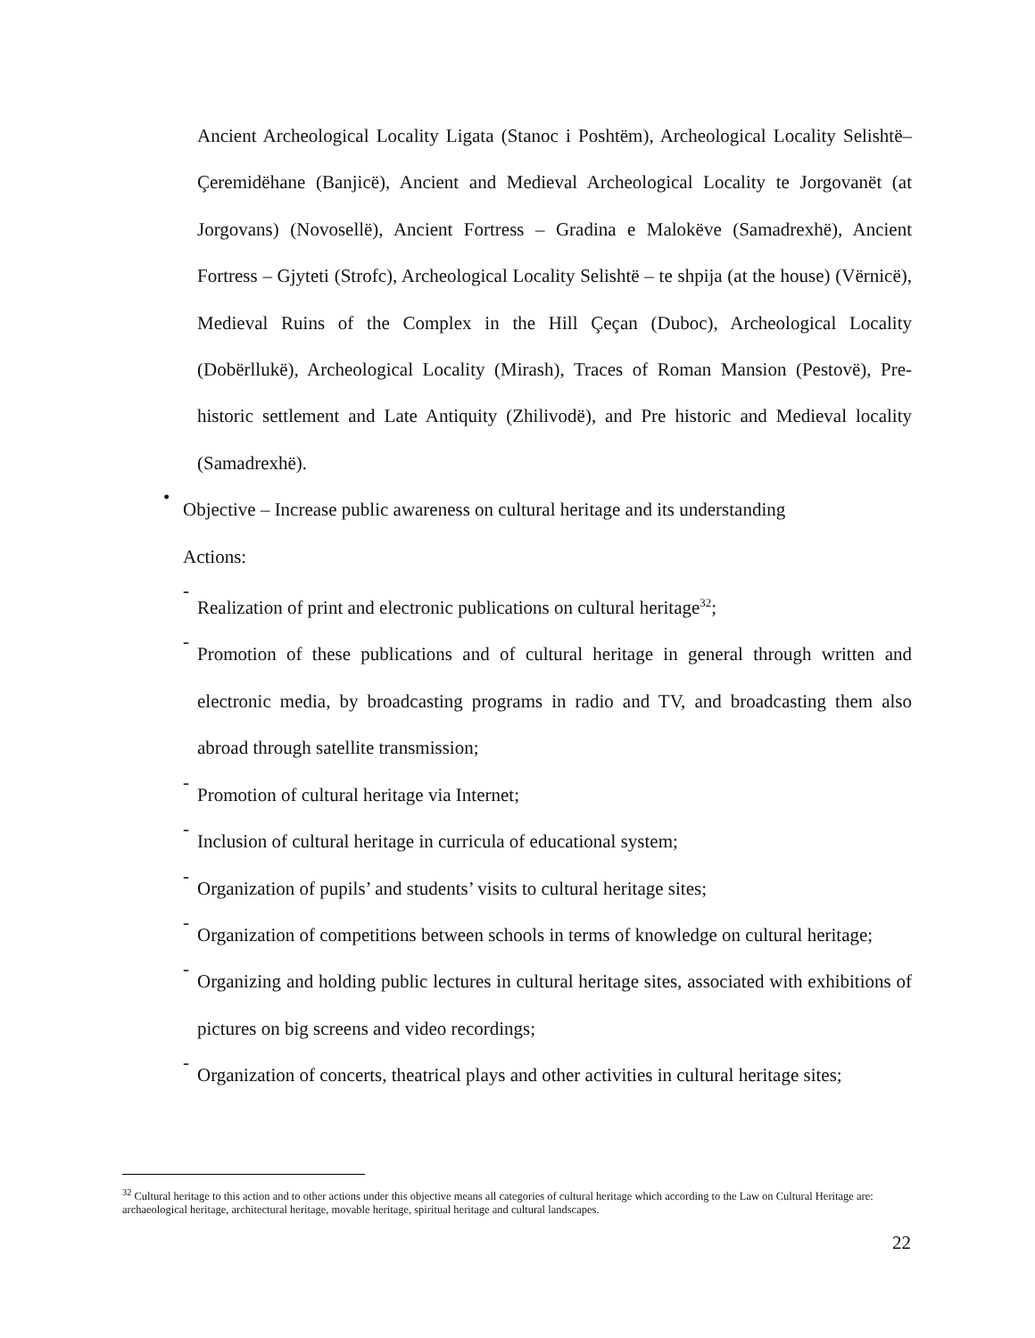Ancient Archeological Locality Ligata (Stanoc i Poshtëm), Archeological Locality Selishtë–Çeremidëhane (Banjicë), Ancient and Medieval Archeological Locality te Jorgovanët (at Jorgovans) (Novosellë), Ancient Fortress – Gradina e Malokëve (Samadrexhë), Ancient Fortress – Gjyteti (Strofc), Archeological Locality Selishtë – te shpija (at the house) (Vërnicë), Medieval Ruins of the Complex in the Hill Çeçan (Duboc), Archeological Locality (Dobërllukë), Archeological Locality (Mirash), Traces of Roman Mansion (Pestovë), Pre-historic settlement and Late Antiquity (Zhilivodë), and Pre historic and Medieval locality (Samadrexhë).
•
Objective – Increase public awareness on cultural heritage and its understanding
Actions:
-
Realization of print and electronic publications on cultural heritage<sup>32</sup>;
-
Promotion of these publications and of cultural heritage in general through written and electronic media, by broadcasting programs in radio and TV, and broadcasting them also abroad through satellite transmission;
-
Promotion of cultural heritage via Internet;
-
Inclusion of cultural heritage in curricula of educational system;
-
Organization of pupils’ and students’ visits to cultural heritage sites;
-
Organization of competitions between schools in terms of knowledge on cultural heritage;
-
Organizing and holding public lectures in cultural heritage sites, associated with exhibitions of pictures on big screens and video recordings;
-
Organization of concerts, theatrical plays and other activities in cultural heritage sites;
<sup>32</sup> Cultural heritage to this action and to other actions under this objective means all categories of cultural heritage which according to the Law on Cultural Heritage are: archaeological heritage, architectural heritage, movable heritage, spiritual heritage and cultural landscapes.
22